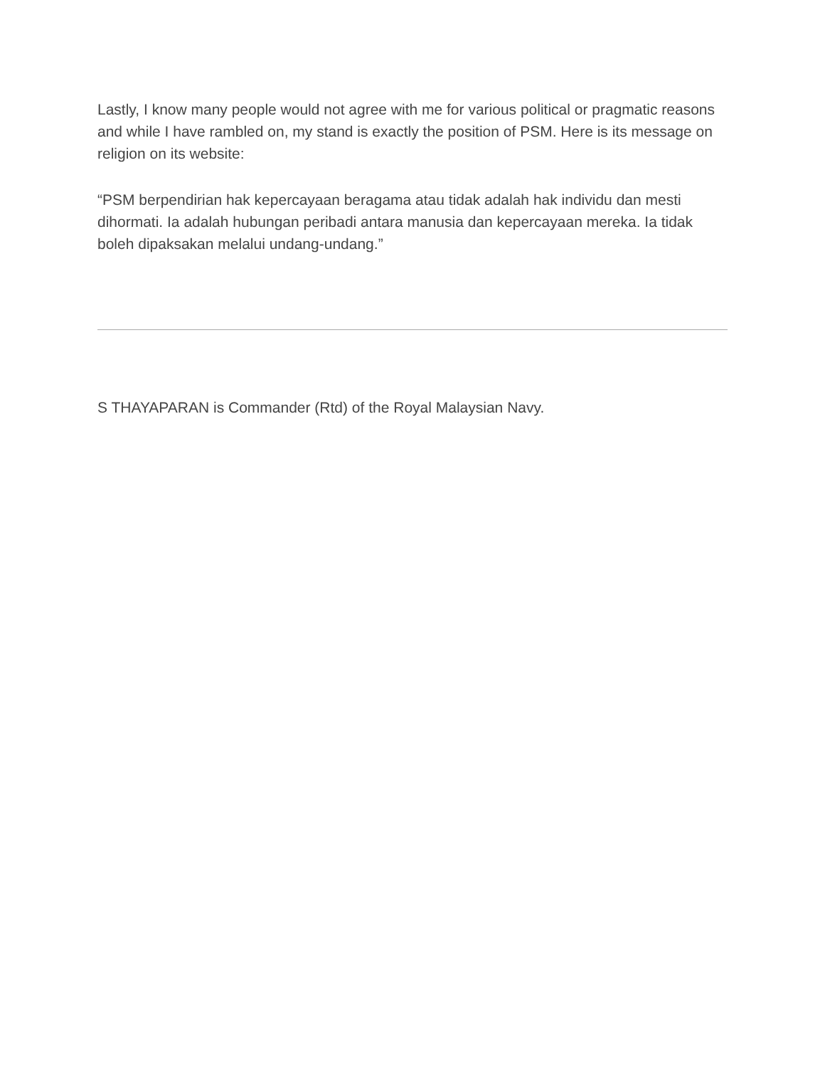Lastly, I know many people would not agree with me for various political or pragmatic reasons and while I have rambled on, my stand is exactly the position of PSM. Here is its message on religion on its website:
“PSM berpendirian hak kepercayaan beragama atau tidak adalah hak individu dan mesti dihormati. Ia adalah hubungan peribadi antara manusia dan kepercayaan mereka. Ia tidak boleh dipaksakan melalui undang-undang.”
S THAYAPARAN is Commander (Rtd) of the Royal Malaysian Navy.